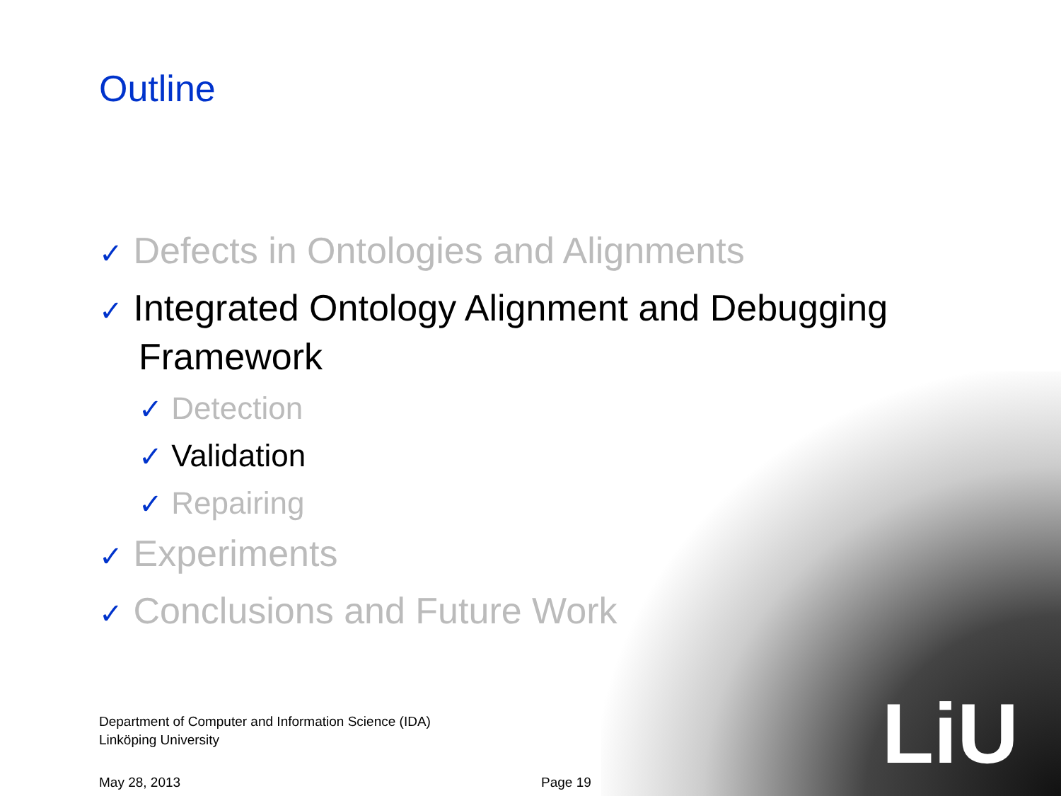LiU
Outline
✓ Defects in Ontologies and Alignments
✓ Integrated Ontology Alignment and Debugging Framework
✓ Detection
✓ Validation
✓ Repairing
✓ Experiments
✓ Conclusions and Future Work
Department of Computer and Information Science (IDA)
Linköping University
May 28, 2013 Page 19